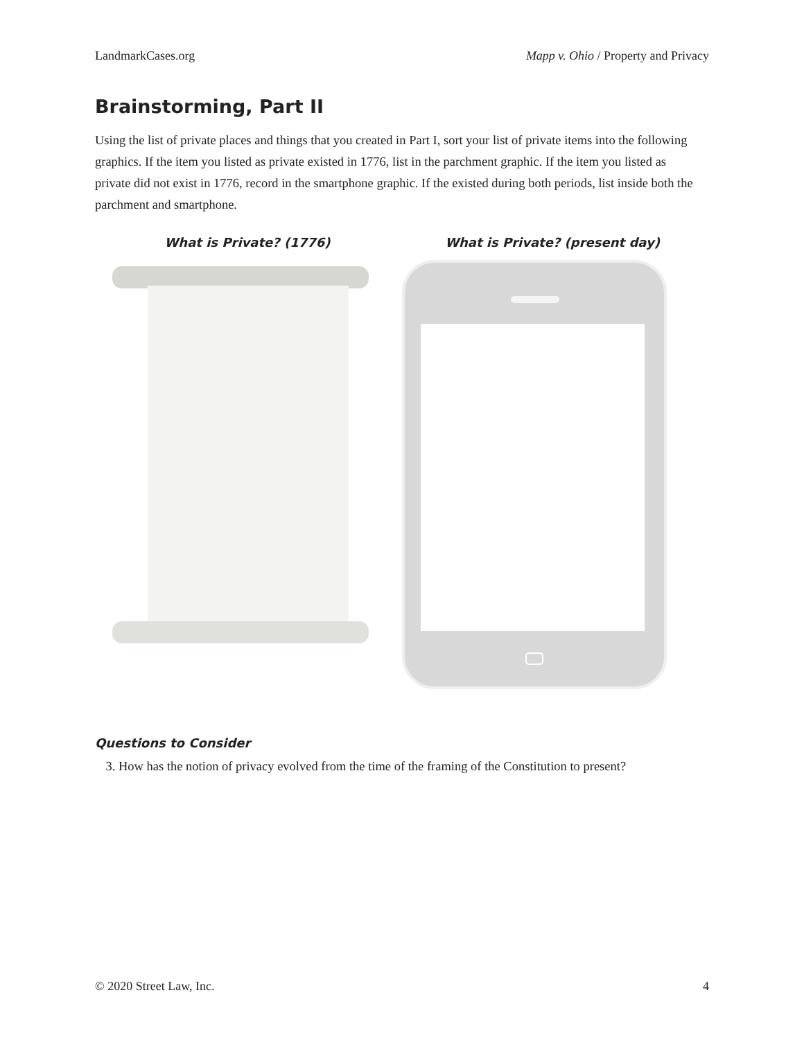LandmarkCases.org Mapp v. Ohio / Property and Privacy
Brainstorming, Part II
Using the list of private places and things that you created in Part I, sort your list of private items into the following graphics. If the item you listed as private existed in 1776, list in the parchment graphic. If the item you listed as private did not exist in 1776, record in the smartphone graphic. If the existed during both periods, list inside both the parchment and smartphone.
What is Private? (1776) What is Private? (present day)
Questions to Consider
3. How has the notion of privacy evolved from the time of the framing of the Constitution to present?
© 2020 Street Law, Inc. 4